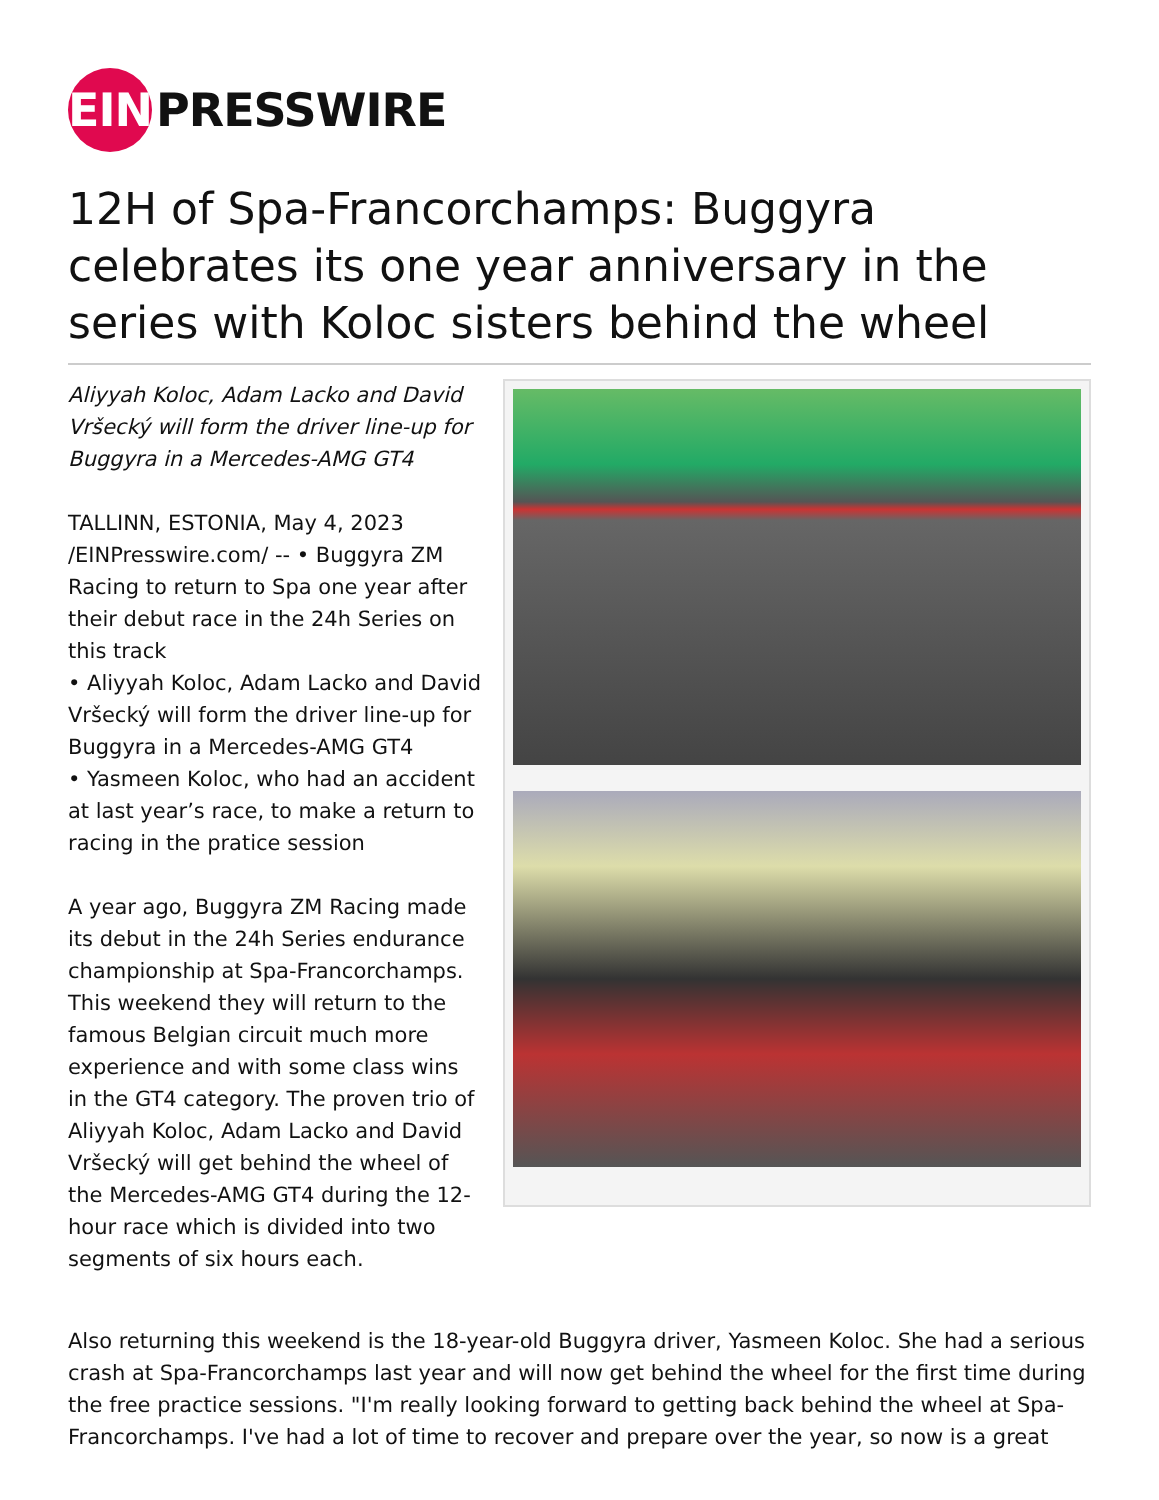EIN
PRESSWIRE
12H of Spa-Francorchamps: Buggyra celebrates its one year anniversary in the series with Koloc sisters behind the wheel
Aliyyah Koloc, Adam Lacko and David Vršecký will form the driver line-up for Buggyra in a Mercedes-AMG GT4
TALLINN, ESTONIA, May 4, 2023 /EINPresswire.com/ -- • Buggyra ZM Racing to return to Spa one year after their debut race in the 24h Series on this track
• Aliyyah Koloc, Adam Lacko and David Vršecký will form the driver line-up for Buggyra in a Mercedes-AMG GT4
• Yasmeen Koloc, who had an accident at last year’s race, to make a return to racing in the pratice session
A year ago, Buggyra ZM Racing made its debut in the 24h Series endurance championship at Spa-Francorchamps. This weekend they will return to the famous Belgian circuit much more experience and with some class wins in the GT4 category. The proven trio of Aliyyah Koloc, Adam Lacko and David Vršecký will get behind the wheel of the Mercedes-AMG GT4 during the 12-hour race which is divided into two segments of six hours each.
Also returning this weekend is the 18-year-old Buggyra driver, Yasmeen Koloc. She had a serious crash at Spa-Francorchamps last year and will now get behind the wheel for the first time during the free practice sessions. "I'm really looking forward to getting back behind the wheel at Spa-Francorchamps. I've had a lot of time to recover and prepare over the year, so now is a great